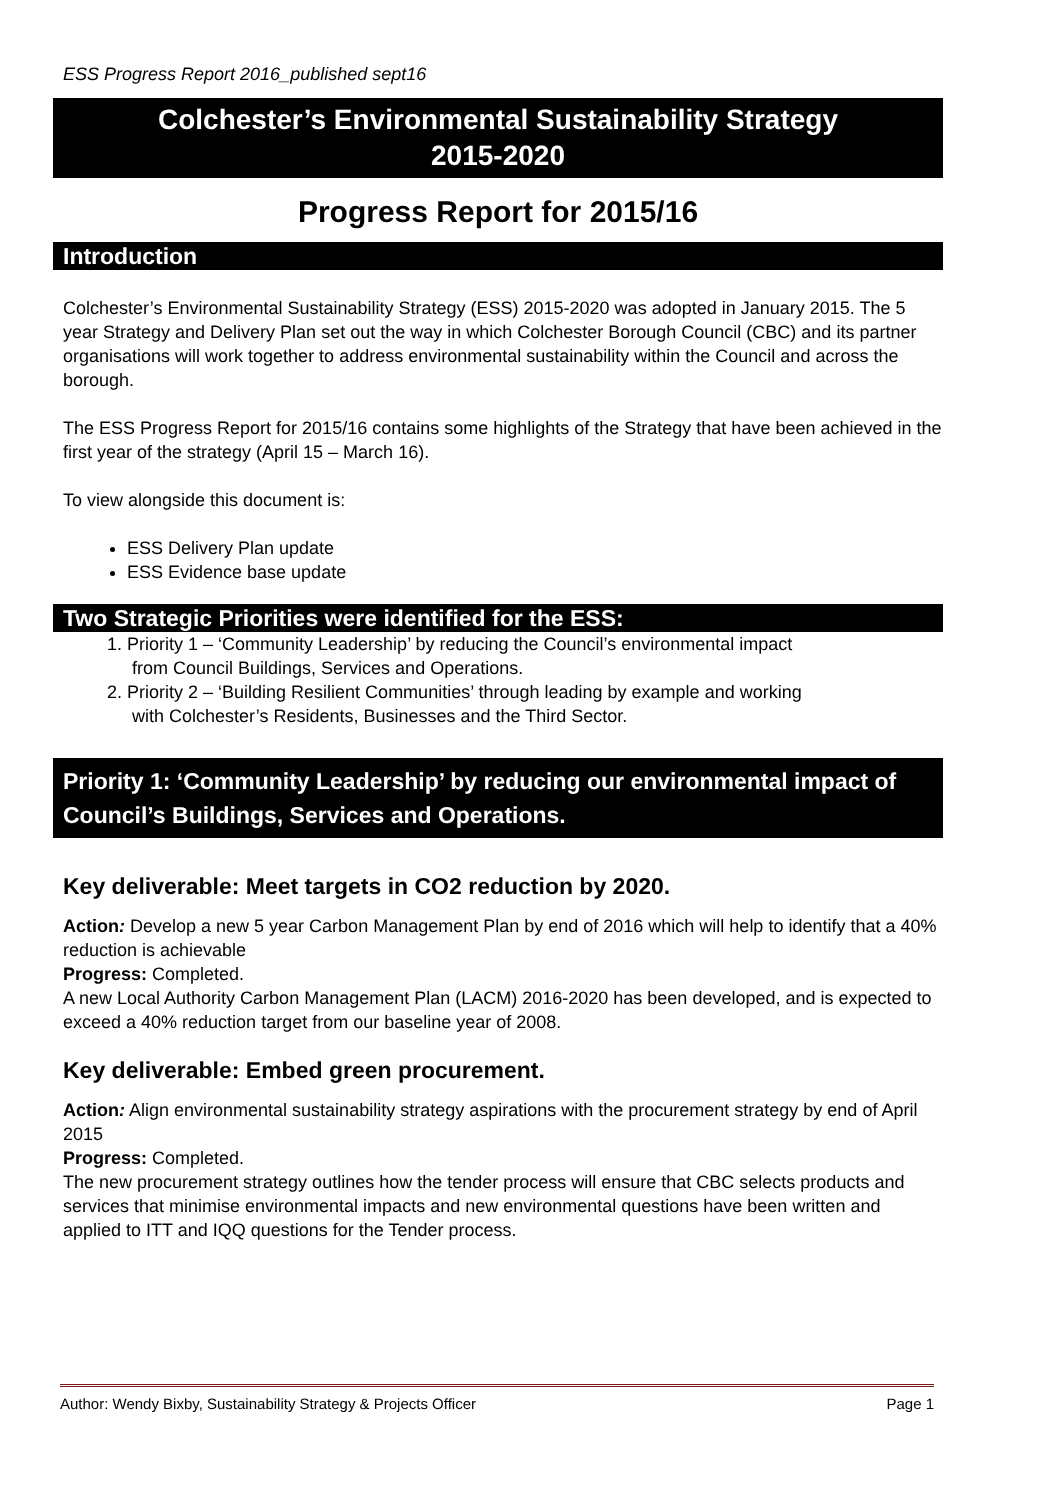ESS Progress Report 2016_published sept16
Colchester’s Environmental Sustainability Strategy
2015-2020
Progress Report for 2015/16
Introduction
Colchester’s Environmental Sustainability Strategy (ESS) 2015-2020 was adopted in January 2015. The 5 year Strategy and Delivery Plan set out the way in which Colchester Borough Council (CBC) and its partner organisations will work together to address environmental sustainability within the Council and across the borough.
The ESS Progress Report for 2015/16 contains some highlights of the Strategy that have been achieved in the first year of the strategy (April 15 – March 16).
To view alongside this document is:
ESS Delivery Plan update
ESS Evidence base update
Two Strategic Priorities were identified for the ESS:
1. Priority 1 – ‘Community Leadership’ by reducing the Council’s environmental impact
from Council Buildings, Services and Operations.
2. Priority 2 – ‘Building Resilient Communities’ through leading by example and working
with Colchester’s Residents, Businesses and the Third Sector.
Priority 1: ‘Community Leadership’ by reducing our environmental impact of Council’s Buildings, Services and Operations.
Key deliverable: Meet targets in CO2 reduction by 2020.
Action: Develop a new 5 year Carbon Management Plan by end of 2016 which will help to identify that a 40% reduction is achievable
Progress: Completed.
A new Local Authority Carbon Management Plan (LACM) 2016-2020 has been developed, and is expected to exceed a 40% reduction target from our baseline year of 2008.
Key deliverable: Embed green procurement.
Action: Align environmental sustainability strategy aspirations with the procurement strategy by end of April 2015
Progress: Completed.
The new procurement strategy outlines how the tender process will ensure that CBC selects products and services that minimise environmental impacts and new environmental questions have been written and applied to ITT and IQQ questions for the Tender process.
Author: Wendy Bixby, Sustainability Strategy & Projects Officer Page 1